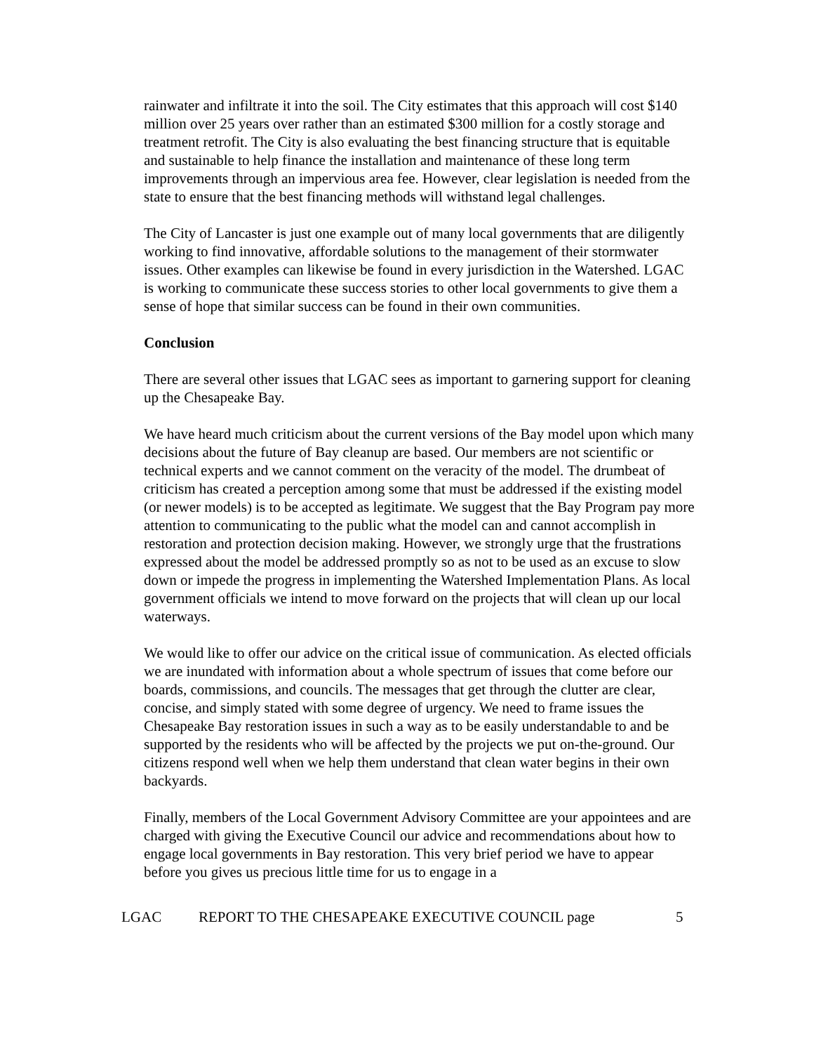rainwater and infiltrate it into the soil. The City estimates that this approach will cost $140 million over 25 years over rather than an estimated $300 million for a costly storage and treatment retrofit. The City is also evaluating the best financing structure that is equitable and sustainable to help finance the installation and maintenance of these long term improvements through an impervious area fee. However, clear legislation is needed from the state to ensure that the best financing methods will withstand legal challenges.
The City of Lancaster is just one example out of many local governments that are diligently working to find innovative, affordable solutions to the management of their stormwater issues. Other examples can likewise be found in every jurisdiction in the Watershed. LGAC is working to communicate these success stories to other local governments to give them a sense of hope that similar success can be found in their own communities.
Conclusion
There are several other issues that LGAC sees as important to garnering support for cleaning up the Chesapeake Bay.
We have heard much criticism about the current versions of the Bay model upon which many decisions about the future of Bay cleanup are based. Our members are not scientific or technical experts and we cannot comment on the veracity of the model. The drumbeat of criticism has created a perception among some that must be addressed if the existing model (or newer models) is to be accepted as legitimate. We suggest that the Bay Program pay more attention to communicating to the public what the model can and cannot accomplish in restoration and protection decision making. However, we strongly urge that the frustrations expressed about the model be addressed promptly so as not to be used as an excuse to slow down or impede the progress in implementing the Watershed Implementation Plans. As local government officials we intend to move forward on the projects that will clean up our local waterways.
We would like to offer our advice on the critical issue of communication. As elected officials we are inundated with information about a whole spectrum of issues that come before our boards, commissions, and councils. The messages that get through the clutter are clear, concise, and simply stated with some degree of urgency. We need to frame issues the Chesapeake Bay restoration issues in such a way as to be easily understandable to and be supported by the residents who will be affected by the projects we put on-the-ground. Our citizens respond well when we help them understand that clean water begins in their own backyards.
Finally, members of the Local Government Advisory Committee are your appointees and are charged with giving the Executive Council our advice and recommendations about how to engage local governments in Bay restoration. This very brief period we have to appear before you gives us precious little time for us to engage in a
LGAC REPORT TO THE CHESAPEAKE EXECUTIVE COUNCIL page 5